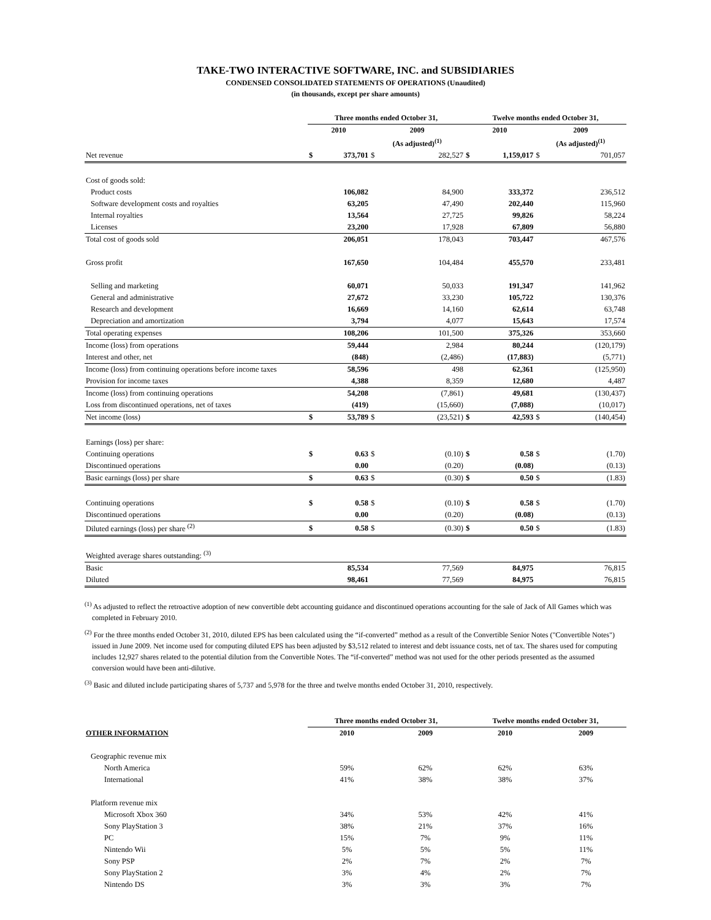TAKE-TWO INTERACTIVE SOFTWARE, INC. and SUBSIDIARIES
CONDENSED CONSOLIDATED STATEMENTS OF OPERATIONS (Unaudited)
(in thousands, except per share amounts)
| | Three months ended October 31, | | | | Twelve months ended October 31, | | | |
| --- | --- | --- | --- | --- | --- | --- | --- | --- |
| | 2010 | | 2009 | | 2010 | | 2009 | |
| | | | (As adjusted)<sup>(1)</sup> | | | | (As adjusted)<sup>(1)</sup> | |
| Net revenue | $ | 373,701 | $ | 282,527 | $ | 1,159,017 | $ | 701,057 |
| Cost of goods sold: | | | | | | | | |
| Product costs | | 106,082 | | 84,900 | | 333,372 | | 236,512 |
| Software development costs and royalties | | 63,205 | | 47,490 | | 202,440 | | 115,960 |
| Internal royalties | | 13,564 | | 27,725 | | 99,826 | | 58,224 |
| Licenses | | 23,200 | | 17,928 | | 67,809 | | 56,880 |
| Total cost of goods sold | | 206,051 | | 178,043 | | 703,447 | | 467,576 |
| Gross profit | | 167,650 | | 104,484 | | 455,570 | | 233,481 |
| Selling and marketing | | 60,071 | | 50,033 | | 191,347 | | 141,962 |
| General and administrative | | 27,672 | | 33,230 | | 105,722 | | 130,376 |
| Research and development | | 16,669 | | 14,160 | | 62,614 | | 63,748 |
| Depreciation and amortization | | 3,794 | | 4,077 | | 15,643 | | 17,574 |
| Total operating expenses | | 108,206 | | 101,500 | | 375,326 | | 353,660 |
| Income (loss) from operations | | 59,444 | | 2,984 | | 80,244 | | (120,179) |
| Interest and other, net | | (848) | | (2,486) | | (17,883) | | (5,771) |
| Income (loss) from continuing operations before income taxes | | 58,596 | | 498 | | 62,361 | | (125,950) |
| Provision for income taxes | | 4,388 | | 8,359 | | 12,680 | | 4,487 |
| Income (loss) from continuing operations | | 54,208 | | (7,861) | | 49,681 | | (130,437) |
| Loss from discontinued operations, net of taxes | | (419) | | (15,660) | | (7,088) | | (10,017) |
| Net income (loss) | $ | 53,789 | $ | (23,521) | $ | 42,593 | $ | (140,454) |
| Earnings (loss) per share: | | | | | | | | |
| Continuing operations | $ | 0.63 | $ | (0.10) | $ | 0.58 | $ | (1.70) |
| Discontinued operations | | 0.00 | | (0.20) | | (0.08) | | (0.13) |
| Basic earnings (loss) per share | $ | 0.63 | $ | (0.30) | $ | 0.50 | $ | (1.83) |
| Continuing operations | $ | 0.58 | $ | (0.10) | $ | 0.58 | $ | (1.70) |
| Discontinued operations | | 0.00 | | (0.20) | | (0.08) | | (0.13) |
| Diluted earnings (loss) per share <sup>(2)</sup> | $ | 0.58 | $ | (0.30) | $ | 0.50 | $ | (1.83) |
| Weighted average shares outstanding: <sup>(3)</sup> | | | | | | | | |
| Basic | | 85,534 | | 77,569 | | 84,975 | | 76,815 |
| Diluted | | 98,461 | | 77,569 | | 84,975 | | 76,815 |
<sup>(1)</sup> As adjusted to reflect the retroactive adoption of new convertible debt accounting guidance and discontinued operations accounting for the sale of Jack of All Games which was completed in February 2010.
<sup>(2)</sup> For the three months ended October 31, 2010, diluted EPS has been calculated using the “if-converted” method as a result of the Convertible Senior Notes ("Convertible Notes") issued in June 2009. Net income used for computing diluted EPS has been adjusted by $3,512 related to interest and debt issuance costs, net of tax. The shares used for computing includes 12,927 shares related to the potential dilution from the Convertible Notes. The “if-converted” method was not used for the other periods presented as the assumed conversion would have been anti-dilutive.
<sup>(3)</sup> Basic and diluted include participating shares of 5,737 and 5,978 for the three and twelve months ended October 31, 2010, respectively.
| | Three months ended October 31, | | Twelve months ended October 31, | |
| --- | --- | --- | --- | --- |
| OTHER INFORMATION | 2010 | 2009 | 2010 | 2009 |
| Geographic revenue mix | | | | |
| North America | 59% | 62% | 62% | 63% |
| International | 41% | 38% | 38% | 37% |
| Platform revenue mix | | | | |
| Microsoft Xbox 360 | 34% | 53% | 42% | 41% |
| Sony PlayStation 3 | 38% | 21% | 37% | 16% |
| PC | 15% | 7% | 9% | 11% |
| Nintendo Wii | 5% | 5% | 5% | 11% |
| Sony PSP | 2% | 7% | 2% | 7% |
| Sony PlayStation 2 | 3% | 4% | 2% | 7% |
| Nintendo DS | 3% | 3% | 3% | 7% |